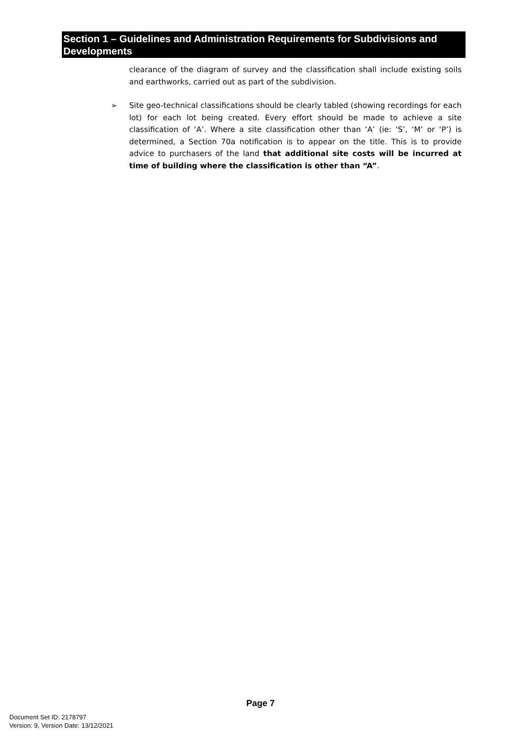Section 1 – Guidelines and Administration Requirements for Subdivisions and Developments
clearance of the diagram of survey and the classification shall include existing soils and earthworks, carried out as part of the subdivision.
➢ Site geo-technical classifications should be clearly tabled (showing recordings for each lot) for each lot being created. Every effort should be made to achieve a site classification of ‘A’. Where a site classification other than ‘A’ (ie: ‘S’, ‘M’ or ‘P’) is determined, a Section 70a notification is to appear on the title. This is to provide advice to purchasers of the land that additional site costs will be incurred at time of building where the classification is other than “A”.
Page 7
Document Set ID: 2178797
Version: 9, Version Date: 13/12/2021